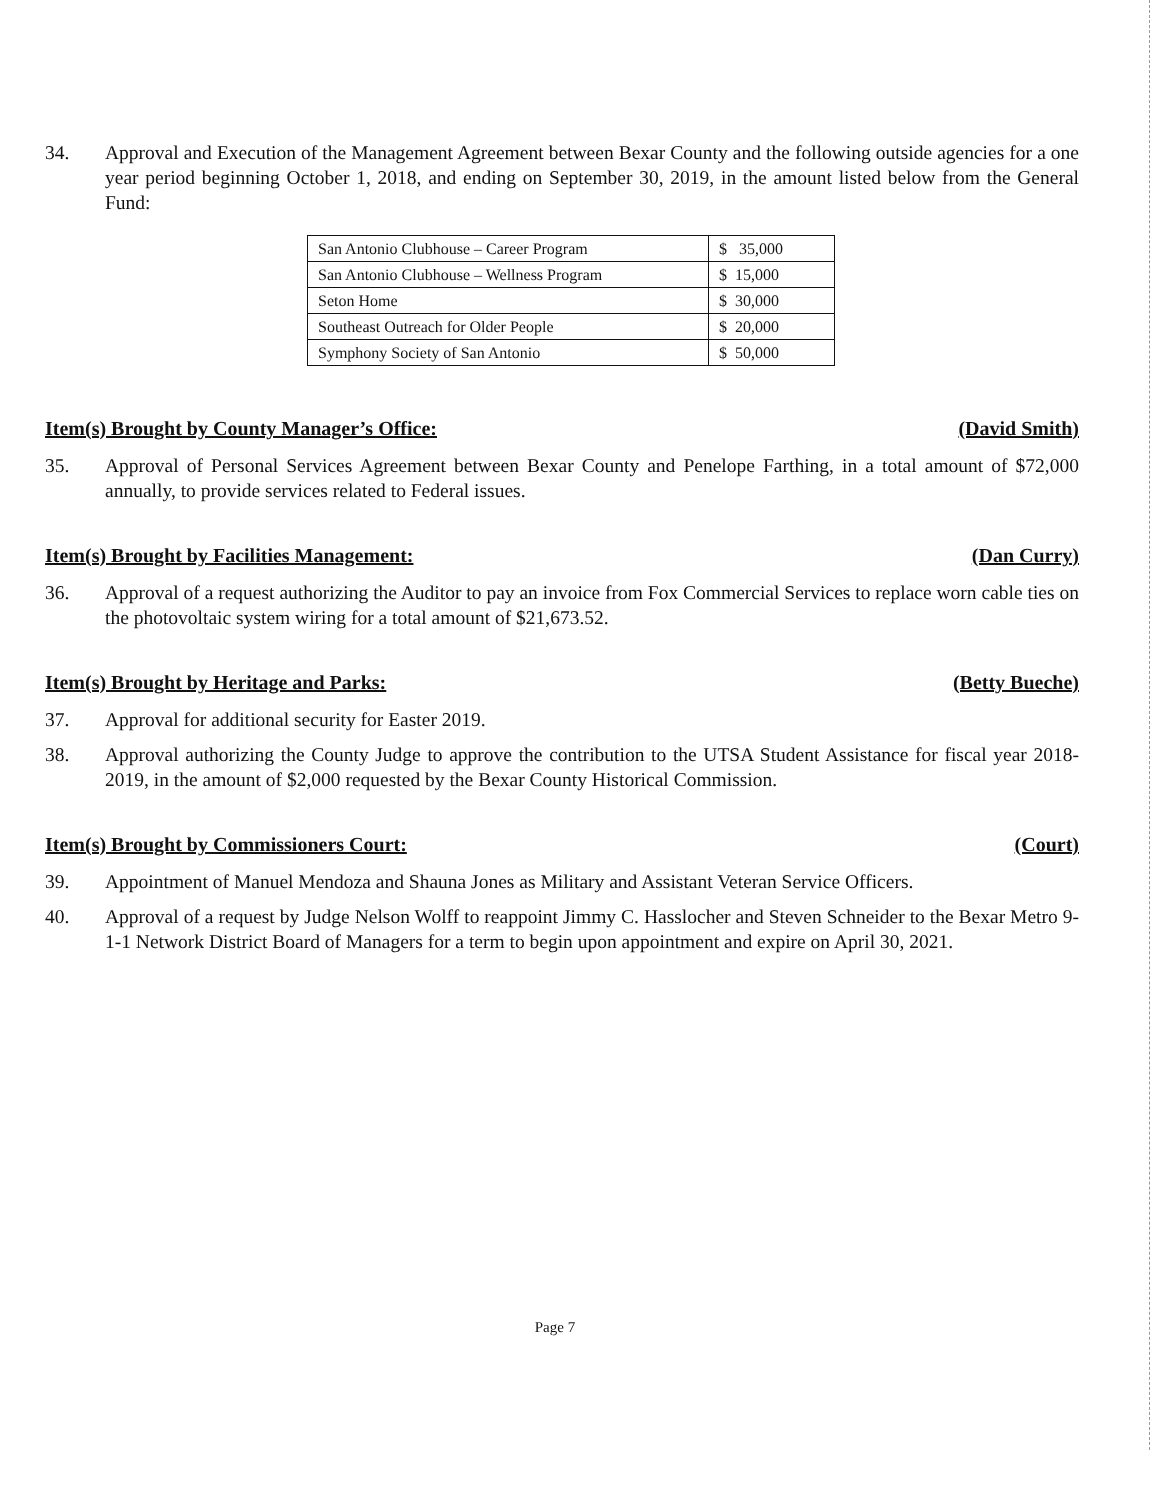34. Approval and Execution of the Management Agreement between Bexar County and the following outside agencies for a one year period beginning October 1, 2018, and ending on September 30, 2019, in the amount listed below from the General Fund:
| San Antonio Clubhouse – Career Program | $ 35,000 |
| San Antonio Clubhouse – Wellness Program | $ 15,000 |
| Seton Home | $ 30,000 |
| Southeast Outreach for Older People | $ 20,000 |
| Symphony Society of San Antonio | $ 50,000 |
Item(s) Brought by County Manager’s Office: (David Smith)
35. Approval of Personal Services Agreement between Bexar County and Penelope Farthing, in a total amount of $72,000 annually, to provide services related to Federal issues.
Item(s) Brought by Facilities Management: (Dan Curry)
36. Approval of a request authorizing the Auditor to pay an invoice from Fox Commercial Services to replace worn cable ties on the photovoltaic system wiring for a total amount of $21,673.52.
Item(s) Brought by Heritage and Parks: (Betty Bueche)
37. Approval for additional security for Easter 2019.
38. Approval authorizing the County Judge to approve the contribution to the UTSA Student Assistance for fiscal year 2018-2019, in the amount of $2,000 requested by the Bexar County Historical Commission.
Item(s) Brought by Commissioners Court: (Court)
39. Appointment of Manuel Mendoza and Shauna Jones as Military and Assistant Veteran Service Officers.
40. Approval of a request by Judge Nelson Wolff to reappoint Jimmy C. Hasslocher and Steven Schneider to the Bexar Metro 9-1-1 Network District Board of Managers for a term to begin upon appointment and expire on April 30, 2021.
Page 7